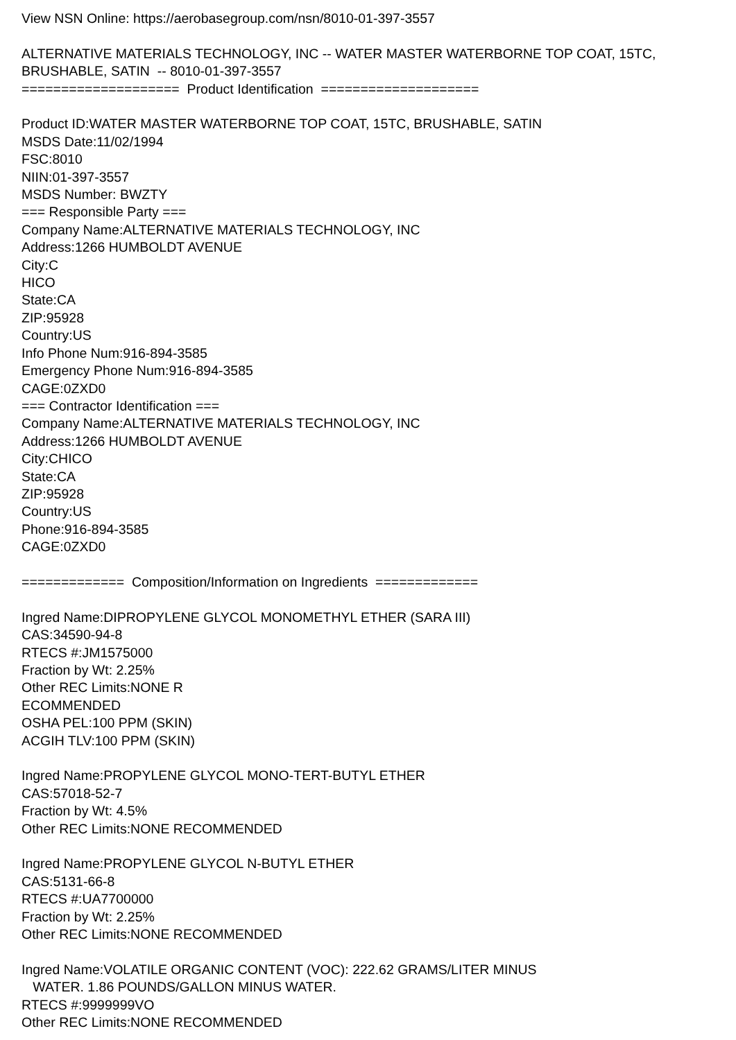View NSN Online: https://aerobasegroup.com/nsn/8010-01-397-3557
ALTERNATIVE MATERIALS TECHNOLOGY, INC -- WATER MASTER WATERBORNE TOP COAT, 15TC,
BRUSHABLE, SATIN -- 8010-01-397-3557
==================== Product Identification ====================
Product ID:WATER MASTER WATERBORNE TOP COAT, 15TC, BRUSHABLE, SATIN
MSDS Date:11/02/1994
FSC:8010
NIIN:01-397-3557
MSDS Number: BWZTY
=== Responsible Party ===
Company Name:ALTERNATIVE MATERIALS TECHNOLOGY, INC
Address:1266 HUMBOLDT AVENUE
City:C
HICO
State:CA
ZIP:95928
Country:US
Info Phone Num:916-894-3585
Emergency Phone Num:916-894-3585
CAGE:0ZXD0
=== Contractor Identification ===
Company Name:ALTERNATIVE MATERIALS TECHNOLOGY, INC
Address:1266 HUMBOLDT AVENUE
City:CHICO
State:CA
ZIP:95928
Country:US
Phone:916-894-3585
CAGE:0ZXD0
============= Composition/Information on Ingredients =============
Ingred Name:DIPROPYLENE GLYCOL MONOMETHYL ETHER (SARA III)
CAS:34590-94-8
RTECS #:JM1575000
Fraction by Wt: 2.25%
Other REC Limits:NONE R
ECOMMENDED
OSHA PEL:100 PPM (SKIN)
ACGIH TLV:100 PPM (SKIN)
Ingred Name:PROPYLENE GLYCOL MONO-TERT-BUTYL ETHER
CAS:57018-52-7
Fraction by Wt: 4.5%
Other REC Limits:NONE RECOMMENDED
Ingred Name:PROPYLENE GLYCOL N-BUTYL ETHER
CAS:5131-66-8
RTECS #:UA7700000
Fraction by Wt: 2.25%
Other REC Limits:NONE RECOMMENDED
Ingred Name:VOLATILE ORGANIC CONTENT (VOC): 222.62 GRAMS/LITER MINUS
WATER. 1.86 POUNDS/GALLON MINUS WATER.
RTECS #:9999999VO
Other REC Limits:NONE RECOMMENDED